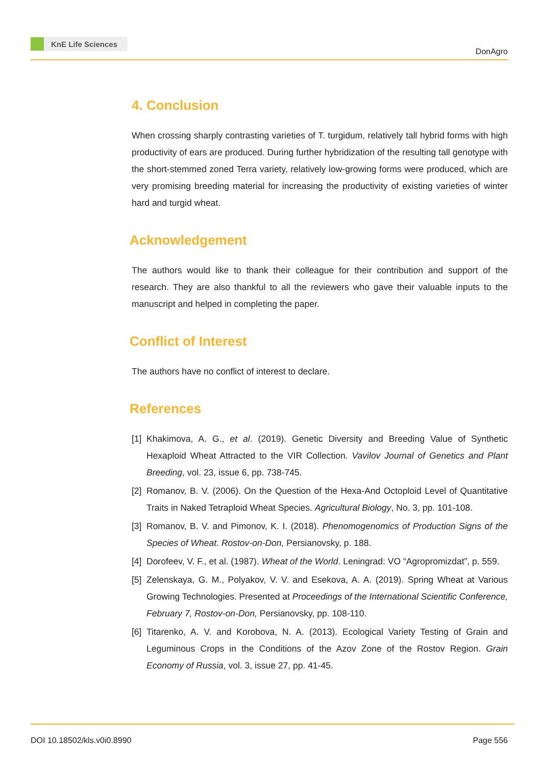KnE Life Sciences
DonAgro
4. Conclusion
When crossing sharply contrasting varieties of T. turgidum, relatively tall hybrid forms with high productivity of ears are produced. During further hybridization of the resulting tall genotype with the short-stemmed zoned Terra variety, relatively low-growing forms were produced, which are very promising breeding material for increasing the productivity of existing varieties of winter hard and turgid wheat.
Acknowledgement
The authors would like to thank their colleague for their contribution and support of the research. They are also thankful to all the reviewers who gave their valuable inputs to the manuscript and helped in completing the paper.
Conflict of Interest
The authors have no conflict of interest to declare.
References
[1] Khakimova, A. G., et al. (2019). Genetic Diversity and Breeding Value of Synthetic Hexaploid Wheat Attracted to the VIR Collection. Vavilov Journal of Genetics and Plant Breeding, vol. 23, issue 6, pp. 738-745.
[2] Romanov, B. V. (2006). On the Question of the Hexa-And Octoploid Level of Quantitative Traits in Naked Tetraploid Wheat Species. Agricultural Biology, No. 3, pp. 101-108.
[3] Romanov, B. V. and Pimonov, K. I. (2018). Phenomogenomics of Production Signs of the Species of Wheat. Rostov-on-Don, Persianovsky, p. 188.
[4] Dorofeev, V. F., et al. (1987). Wheat of the World. Leningrad: VO “Agropromizdat”, p. 559.
[5] Zelenskaya, G. M., Polyakov, V. V. and Esekova, A. A. (2019). Spring Wheat at Various Growing Technologies. Presented at Proceedings of the International Scientific Conference, February 7, Rostov-on-Don, Persianovsky, pp. 108-110.
[6] Titarenko, A. V. and Korobova, N. A. (2013). Ecological Variety Testing of Grain and Leguminous Crops in the Conditions of the Azov Zone of the Rostov Region. Grain Economy of Russia, vol. 3, issue 27, pp. 41-45.
DOI 10.18502/kls.v0i0.8990 Page 556